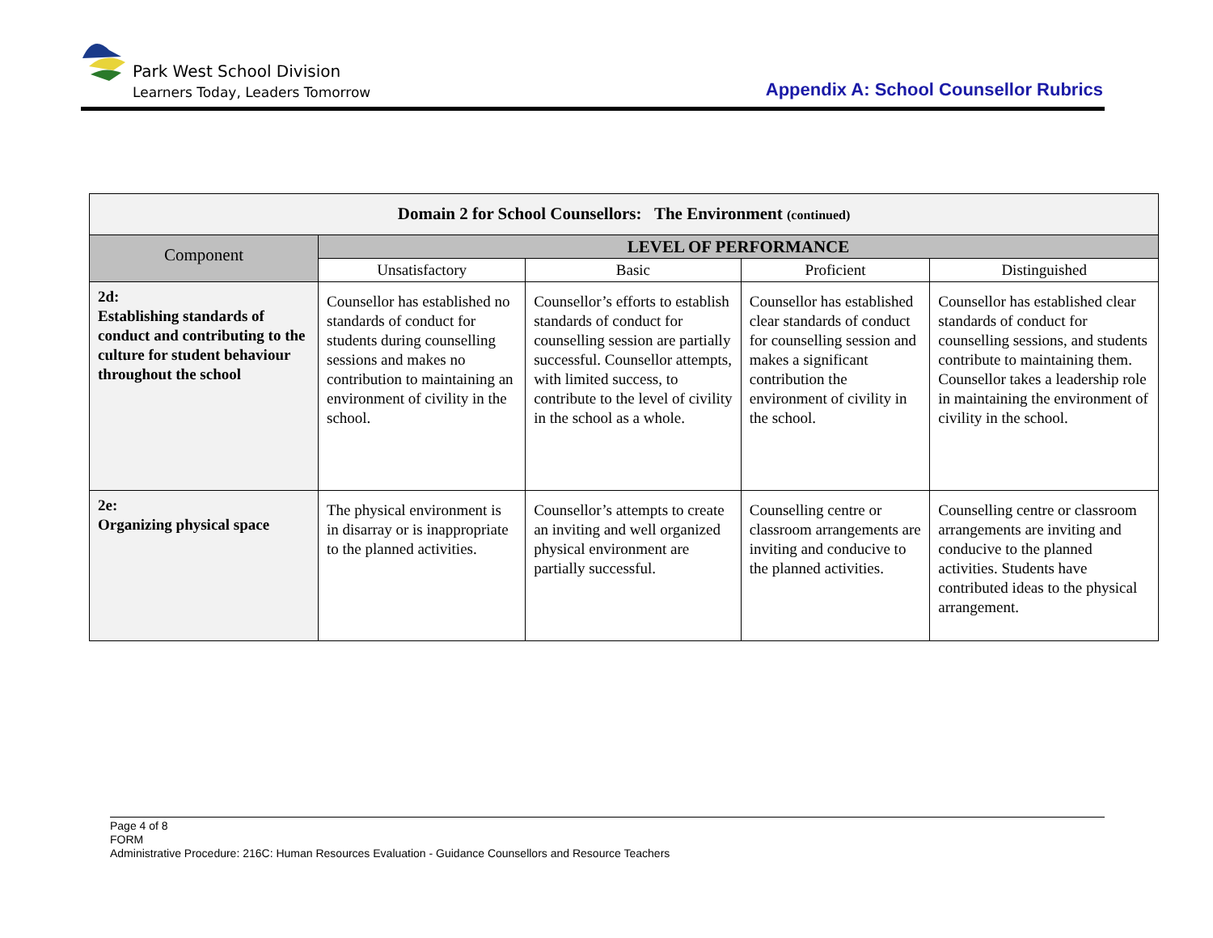Park West School Division
Learners Today, Leaders Tomorrow
Appendix A: School Counsellor Rubrics
| Domain 2 for School Counsellors: The Environment (continued) | | | | |
| Component | LEVEL OF PERFORMANCE | | | |
| | Unsatisfactory | Basic | Proficient | Distinguished |
| 2d: Establishing standards of conduct and contributing to the culture for student behaviour throughout the school | Counsellor has established no standards of conduct for students during counselling sessions and makes no contribution to maintaining an environment of civility in the school. | Counsellor’s efforts to establish standards of conduct for counselling session are partially successful. Counsellor attempts, with limited success, to contribute to the level of civility in the school as a whole. | Counsellor has established clear standards of conduct for counselling session and makes a significant contribution the environment of civility in the school. | Counsellor has established clear standards of conduct for counselling sessions, and students contribute to maintaining them. Counsellor takes a leadership role in maintaining the environment of civility in the school. |
| 2e: Organizing physical space | The physical environment is in disarray or is inappropriate to the planned activities. | Counsellor’s attempts to create an inviting and well organized physical environment are partially successful. | Counselling centre or classroom arrangements are inviting and conducive to the planned activities. | Counselling centre or classroom arrangements are inviting and conducive to the planned activities. Students have contributed ideas to the physical arrangement. |
Page 4 of 8
FORM
Administrative Procedure: 216C: Human Resources Evaluation - Guidance Counsellors and Resource Teachers